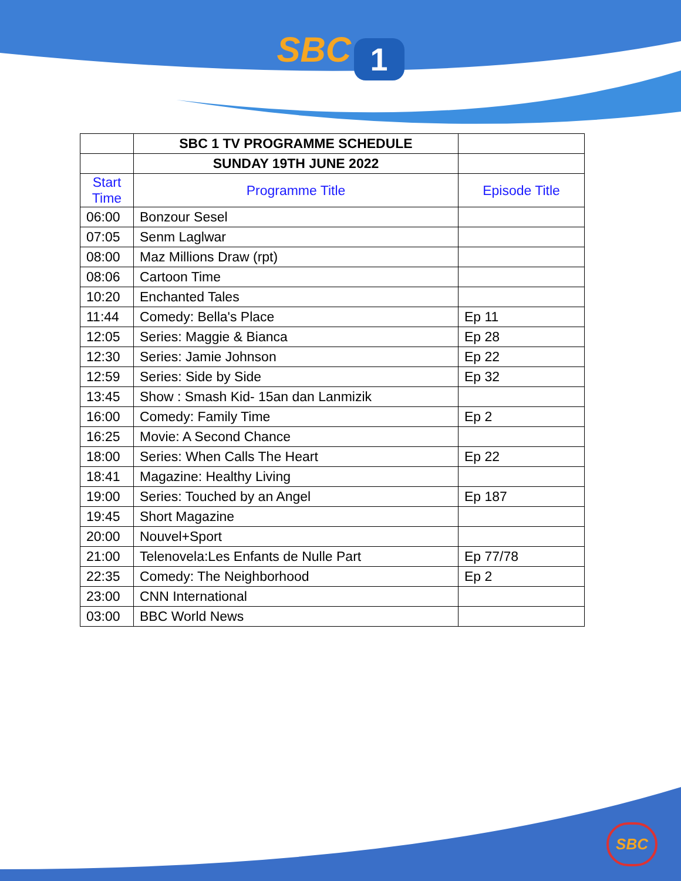SBC 1
| | SBC 1 TV PROGRAMME SCHEDULE | |
| | SUNDAY 19TH JUNE 2022 | |
| Start Time | Programme Title | Episode Title |
| 06:00 | Bonzour Sesel | |
| 07:05 | Senm Laglwar | |
| 08:00 | Maz Millions Draw (rpt) | |
| 08:06 | Cartoon Time | |
| 10:20 | Enchanted Tales | |
| 11:44 | Comedy: Bella's Place | Ep 11 |
| 12:05 | Series: Maggie & Bianca | Ep 28 |
| 12:30 | Series: Jamie Johnson | Ep 22 |
| 12:59 | Series: Side by Side | Ep 32 |
| 13:45 | Show : Smash Kid- 15an dan Lanmizik | |
| 16:00 | Comedy: Family Time | Ep 2 |
| 16:25 | Movie: A Second Chance | |
| 18:00 | Series: When Calls The Heart | Ep 22 |
| 18:41 | Magazine: Healthy Living | |
| 19:00 | Series: Touched by an Angel | Ep 187 |
| 19:45 | Short Magazine | |
| 20:00 | Nouvel+Sport | |
| 21:00 | Telenovela:Les Enfants de Nulle Part | Ep 77/78 |
| 22:35 | Comedy: The Neighborhood | Ep 2 |
| 23:00 | CNN International | |
| 03:00 | BBC World News | |
SBC